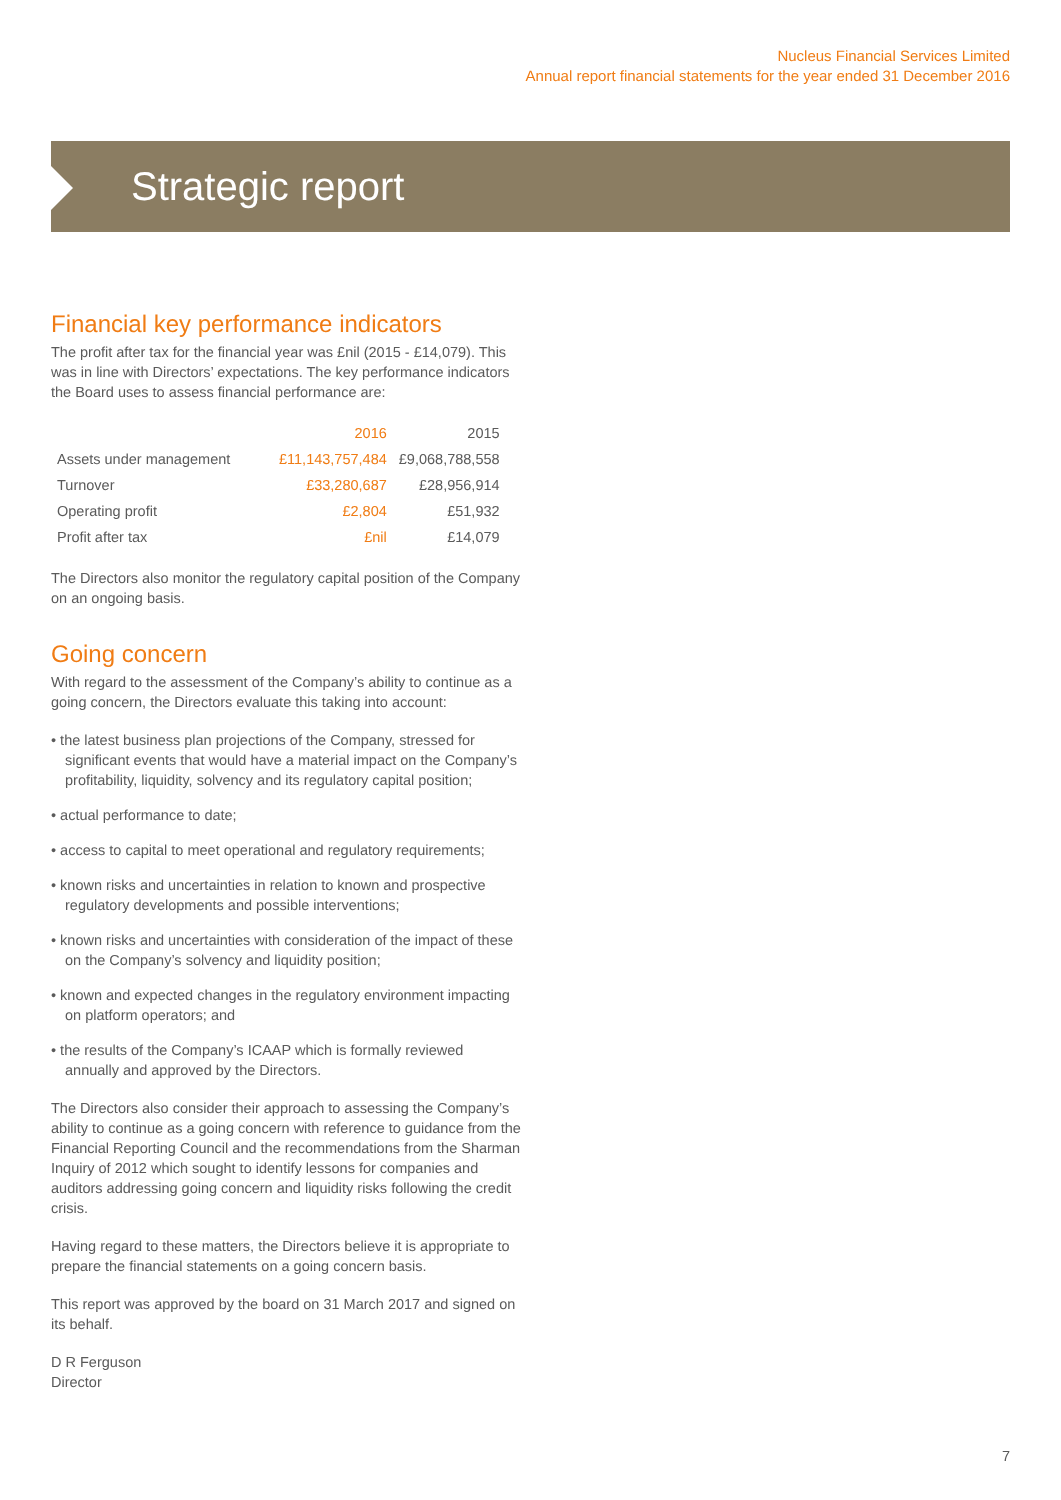Nucleus Financial Services Limited
Annual report financial statements for the year ended 31 December 2016
Strategic report
Financial key performance indicators
The profit after tax for the financial year was £nil (2015 - £14,079). This was in line with Directors’ expectations. The key performance indicators the Board uses to assess financial performance are:
| | 2016 | 2015 |
| --- | --- | --- |
| Assets under management | £11,143,757,484 | £9,068,788,558 |
| Turnover | £33,280,687 | £28,956,914 |
| Operating profit | £2,804 | £51,932 |
| Profit after tax | £nil | £14,079 |
The Directors also monitor the regulatory capital position of the Company on an ongoing basis.
Going concern
With regard to the assessment of the Company’s ability to continue as a going concern, the Directors evaluate this taking into account:
• the latest business plan projections of the Company, stressed for significant events that would have a material impact on the Company’s profitability, liquidity, solvency and its regulatory capital position;
• actual performance to date;
• access to capital to meet operational and regulatory requirements;
• known risks and uncertainties in relation to known and prospective regulatory developments and possible interventions;
• known risks and uncertainties with consideration of the impact of these on the Company’s solvency and liquidity position;
• known and expected changes in the regulatory environment impacting on platform operators; and
• the results of the Company’s ICAAP which is formally reviewed annually and approved by the Directors.
The Directors also consider their approach to assessing the Company’s ability to continue as a going concern with reference to guidance from the Financial Reporting Council and the recommendations from the Sharman Inquiry of 2012 which sought to identify lessons for companies and auditors addressing going concern and liquidity risks following the credit crisis.
Having regard to these matters, the Directors believe it is appropriate to prepare the financial statements on a going concern basis.
This report was approved by the board on 31 March 2017 and signed on its behalf.
D R Ferguson
Director
7